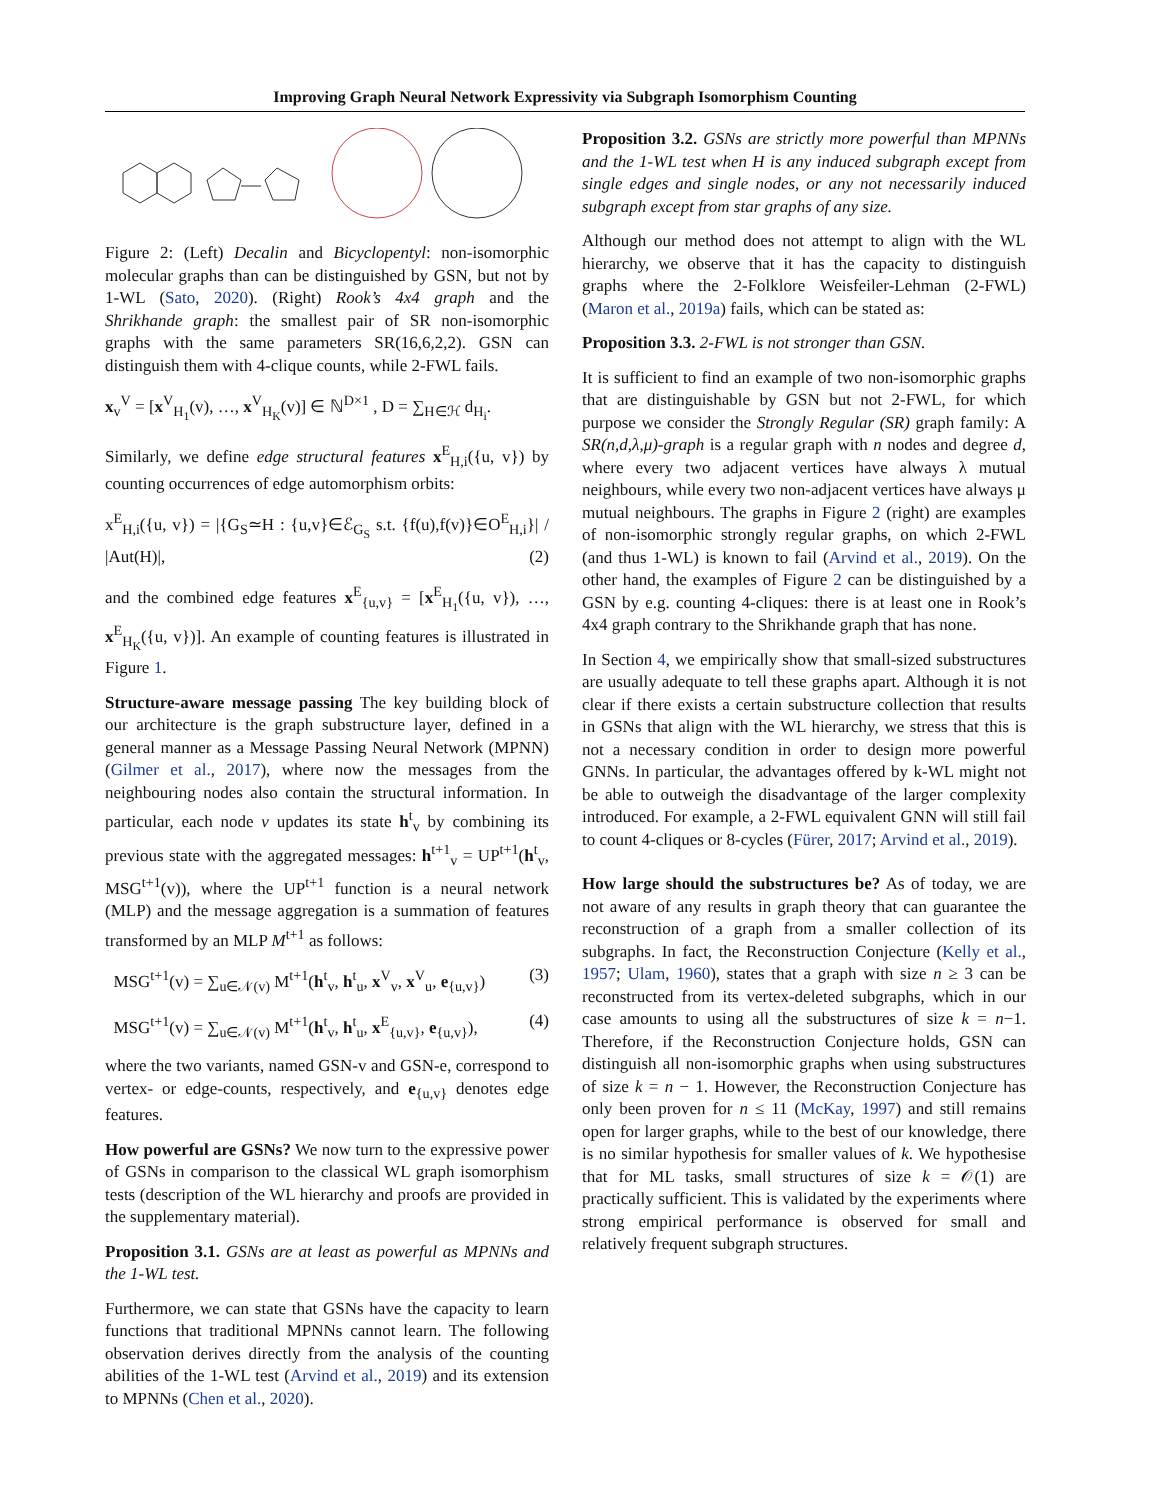Improving Graph Neural Network Expressivity via Subgraph Isomorphism Counting
Figure 2: (Left) Decalin and Bicyclopentyl: non-isomorphic molecular graphs than can be distinguished by GSN, but not by 1-WL (Sato, 2020). (Right) Rook’s 4x4 graph and the Shrikhande graph: the smallest pair of SR non-isomorphic graphs with the same parameters SR(16,6,2,2). GSN can distinguish them with 4-clique counts, while 2-FWL fails.
x<sub>v</sub><sup>V</sup> = [x<sup>V</sup><sub>H<sub>1</sub></sub>(v), …, x<sup>V</sup><sub>H<sub>K</sub></sub>(v)] ∈ ℕ<sup>D×1</sup> , D = ∑<sub>H∈ℋ</sub> d<sub>H<sub>i</sub></sub>.
Similarly, we define edge structural features x<sup>E</sup><sub>H,i</sub>({u, v}) by counting occurrences of edge automorphism orbits:
x<sup>E</sup><sub>H,i</sub>({u, v}) = |{G<sub>S</sub>≃H : {u,v}∈ℰ<sub>G<sub>S</sub></sub> s.t. {f(u),f(v)}∈O<sup>E</sup><sub>H,i</sub>}| / |Aut(H)|, (2)
and the combined edge features x<sup>E</sup><sub>{u,v}</sub> = [x<sup>E</sup><sub>H<sub>1</sub></sub>({u, v}), …, x<sup>E</sup><sub>H<sub>K</sub></sub>({u, v})]. An example of counting features is illustrated in Figure 1.
Structure-aware message passing The key building block of our architecture is the graph substructure layer, defined in a general manner as a Message Passing Neural Network (MPNN) (Gilmer et al., 2017), where now the messages from the neighbouring nodes also contain the structural information. In particular, each node v updates its state h<sup>t</sup><sub>v</sub> by combining its previous state with the aggregated messages: h<sup>t+1</sup><sub>v</sub> = UP<sup>t+1</sup>(h<sup>t</sup><sub>v</sub>, MSG<sup>t+1</sup>(v)), where the UP<sup>t+1</sup> function is a neural network (MLP) and the message aggregation is a summation of features transformed by an MLP M<sup>t+1</sup> as follows:
MSG<sup>t+1</sup>(v) = ∑<sub>u∈𝒩(v)</sub> M<sup>t+1</sup>(h<sup>t</sup><sub>v</sub>, h<sup>t</sup><sub>u</sub>, x<sup>V</sup><sub>v</sub>, x<sup>V</sup><sub>u</sub>, e<sub>{u,v}</sub>) (3)
MSG<sup>t+1</sup>(v) = ∑<sub>u∈𝒩(v)</sub> M<sup>t+1</sup>(h<sup>t</sup><sub>v</sub>, h<sup>t</sup><sub>u</sub>, x<sup>E</sup><sub>{u,v}</sub>, e<sub>{u,v}</sub>), (4)
where the two variants, named GSN-v and GSN-e, correspond to vertex- or edge-counts, respectively, and e<sub>{u,v}</sub> denotes edge features.
How powerful are GSNs? We now turn to the expressive power of GSNs in comparison to the classical WL graph isomorphism tests (description of the WL hierarchy and proofs are provided in the supplementary material).
Proposition 3.1. GSNs are at least as powerful as MPNNs and the 1-WL test.
Furthermore, we can state that GSNs have the capacity to learn functions that traditional MPNNs cannot learn. The following observation derives directly from the analysis of the counting abilities of the 1-WL test (Arvind et al., 2019) and its extension to MPNNs (Chen et al., 2020).
Proposition 3.2. GSNs are strictly more powerful than MPNNs and the 1-WL test when H is any induced subgraph except from single edges and single nodes, or any not necessarily induced subgraph except from star graphs of any size.
Although our method does not attempt to align with the WL hierarchy, we observe that it has the capacity to distinguish graphs where the 2-Folklore Weisfeiler-Lehman (2-FWL) (Maron et al., 2019a) fails, which can be stated as:
Proposition 3.3. 2-FWL is not stronger than GSN.
It is sufficient to find an example of two non-isomorphic graphs that are distinguishable by GSN but not 2-FWL, for which purpose we consider the Strongly Regular (SR) graph family: A SR(n,d,λ,μ)-graph is a regular graph with n nodes and degree d, where every two adjacent vertices have always λ mutual neighbours, while every two non-adjacent vertices have always μ mutual neighbours. The graphs in Figure 2 (right) are examples of non-isomorphic strongly regular graphs, on which 2-FWL (and thus 1-WL) is known to fail (Arvind et al., 2019). On the other hand, the examples of Figure 2 can be distinguished by a GSN by e.g. counting 4-cliques: there is at least one in Rook’s 4x4 graph contrary to the Shrikhande graph that has none.
In Section 4, we empirically show that small-sized substructures are usually adequate to tell these graphs apart. Although it is not clear if there exists a certain substructure collection that results in GSNs that align with the WL hierarchy, we stress that this is not a necessary condition in order to design more powerful GNNs. In particular, the advantages offered by k-WL might not be able to outweigh the disadvantage of the larger complexity introduced. For example, a 2-FWL equivalent GNN will still fail to count 4-cliques or 8-cycles (Fürer, 2017; Arvind et al., 2019).
How large should the substructures be? As of today, we are not aware of any results in graph theory that can guarantee the reconstruction of a graph from a smaller collection of its subgraphs. In fact, the Reconstruction Conjecture (Kelly et al., 1957; Ulam, 1960), states that a graph with size n ≥ 3 can be reconstructed from its vertex-deleted subgraphs, which in our case amounts to using all the substructures of size k = n−1. Therefore, if the Reconstruction Conjecture holds, GSN can distinguish all non-isomorphic graphs when using substructures of size k = n − 1. However, the Reconstruction Conjecture has only been proven for n ≤ 11 (McKay, 1997) and still remains open for larger graphs, while to the best of our knowledge, there is no similar hypothesis for smaller values of k. We hypothesise that for ML tasks, small structures of size k = 𝒪(1) are practically sufficient. This is validated by the experiments where strong empirical performance is observed for small and relatively frequent subgraph structures.